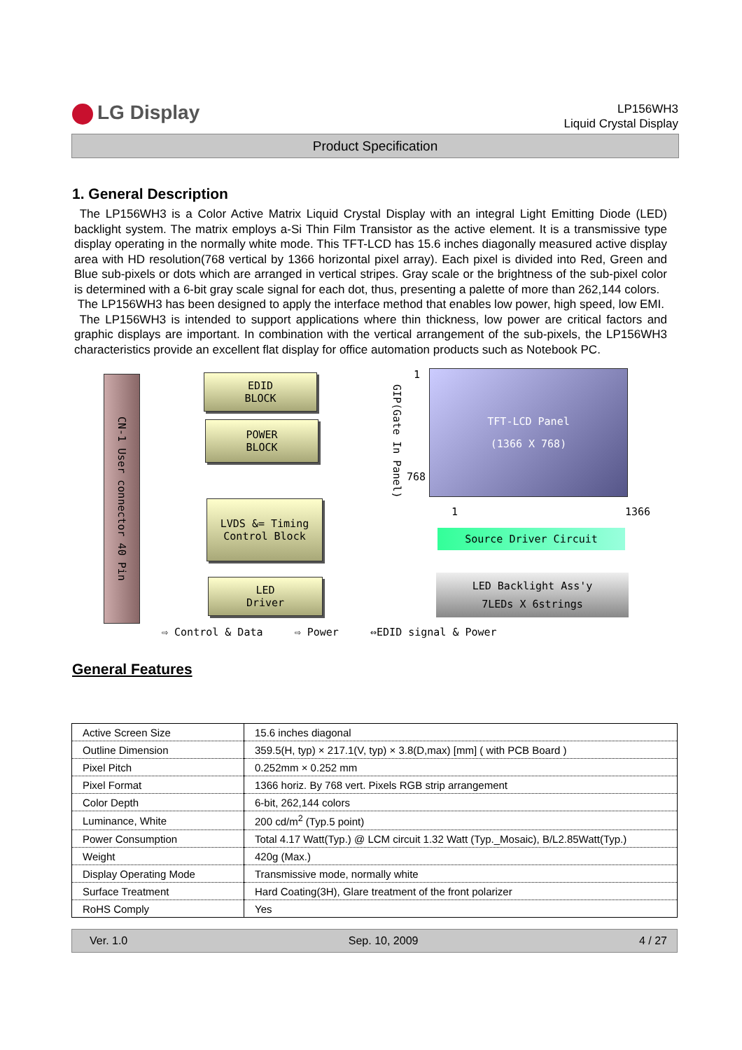LG Display
LP156WH3
Liquid Crystal Display
Product Specification
1. General Description
The LP156WH3 is a Color Active Matrix Liquid Crystal Display with an integral Light Emitting Diode (LED) backlight system. The matrix employs a-Si Thin Film Transistor as the active element. It is a transmissive type display operating in the normally white mode. This TFT-LCD has 15.6 inches diagonally measured active display area with HD resolution(768 vertical by 1366 horizontal pixel array). Each pixel is divided into Red, Green and Blue sub-pixels or dots which are arranged in vertical stripes. Gray scale or the brightness of the sub-pixel color is determined with a 6-bit gray scale signal for each dot, thus, presenting a palette of more than 262,144 colors.
The LP156WH3 has been designed to apply the interface method that enables low power, high speed, low EMI.
The LP156WH3 is intended to support applications where thin thickness, low power are critical factors and graphic displays are important. In combination with the vertical arrangement of the sub-pixels, the LP156WH3 characteristics provide an excellent flat display for office automation products such as Notebook PC.
CN-1 User connector 40 Pin
EDID
BLOCK
POWER
BLOCK
LVDS &= Timing
Control Block
LED
Driver
GIP(Gate In Panel)
1
768
TFT-LCD Panel
(1366 X 768)
1 1366
Source Driver Circuit
LED Backlight Ass'y
7LEDs X 6strings
⇨ Control & Data ⇨ Power ⇔EDID signal & Power
General Features
| Active Screen Size | 15.6 inches diagonal |
| Outline Dimension | 359.5(H, typ) × 217.1(V, typ) × 3.8(D,max) [mm] ( with PCB Board ) |
| Pixel Pitch | 0.252mm × 0.252 mm |
| Pixel Format | 1366 horiz. By 768 vert. Pixels RGB strip arrangement |
| Color Depth | 6-bit, 262,144 colors |
| Luminance, White | 200 cd/m<sup>2</sup> (Typ.5 point) |
| Power Consumption | Total 4.17 Watt(Typ.) @ LCM circuit 1.32 Watt (Typ._Mosaic), B/L2.85Watt(Typ.) |
| Weight | 420g (Max.) |
| Display Operating Mode | Transmissive mode, normally white |
| Surface Treatment | Hard Coating(3H), Glare treatment of the front polarizer |
| RoHS Comply | Yes |
Ver. 1.0 Sep. 10, 2009 4 / 27